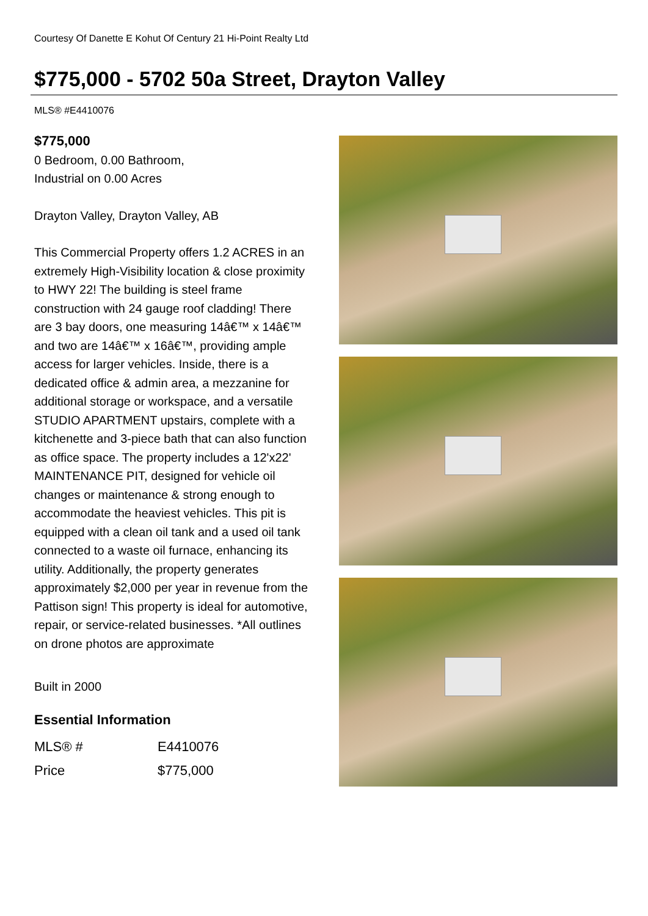Courtesy Of Danette E Kohut Of Century 21 Hi-Point Realty Ltd
$775,000 - 5702 50a Street, Drayton Valley
MLS® #E4410076
$775,000
0 Bedroom, 0.00 Bathroom,
Industrial on 0.00 Acres
Drayton Valley, Drayton Valley, AB
This Commercial Property offers 1.2 ACRES in an extremely High-Visibility location & close proximity to HWY 22! The building is steel frame construction with 24 gauge roof cladding! There are 3 bay doors, one measuring 14â€™ x 14â€™ and two are 14â€™ x 16â€™, providing ample access for larger vehicles. Inside, there is a dedicated office & admin area, a mezzanine for additional storage or workspace, and a versatile STUDIO APARTMENT upstairs, complete with a kitchenette and 3-piece bath that can also function as office space. The property includes a 12'x22' MAINTENANCE PIT, designed for vehicle oil changes or maintenance & strong enough to accommodate the heaviest vehicles. This pit is equipped with a clean oil tank and a used oil tank connected to a waste oil furnace, enhancing its utility. Additionally, the property generates approximately $2,000 per year in revenue from the Pattison sign! This property is ideal for automotive, repair, or service-related businesses. *All outlines on drone photos are approximate
Built in 2000
Essential Information
| MLS® # | E4410076 |
| Price | $775,000 |